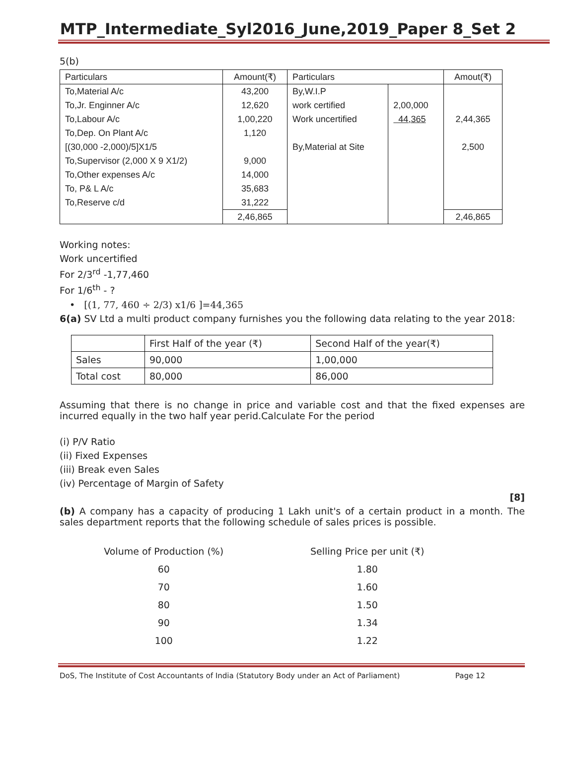MTP_Intermediate_Syl2016_June,2019_Paper 8_Set 2
5(b)
| Particulars | Amount(₹) | Particulars | | Amout(₹) |
| --- | --- | --- | --- | --- |
| To,Material A/c | 43,200 | By,W.I.P | | |
| To,Jr. Enginner A/c | 12,620 | work certified | 2,00,000 | |
| To,Labour A/c | 1,00,220 | Work uncertified | 44,365 | 2,44,365 |
| To,Dep. On Plant A/c | 1,120 | | | |
| [(30,000 -2,000)/5]X1/5 | | By,Material at Site | | 2,500 |
| To,Supervisor (2,000 X 9 X1/2) | 9,000 | | | |
| To,Other expenses A/c | 14,000 | | | |
| To, P& L A/c | 35,683 | | | |
| To,Reserve c/d | 31,222 | | | |
| | 2,46,865 | | | 2,46,865 |
Working notes:
Work uncertified
For 2/3<sup>rd</sup> -1,77,460
For 1/6<sup>th</sup> - ?
• [(1, 77, 460 ÷ 2/3) x1/6 ]=44,365
6(a) SV Ltd a multi product company furnishes you the following data relating to the year 2018:
| | First Half of the year (₹) | Second Half of the year(₹) |
| Sales | 90,000 | 1,00,000 |
| Total cost | 80,000 | 86,000 |
Assuming that there is no change in price and variable cost and that the fixed expenses are incurred equally in the two half year perid.Calculate For the period
(i) P/V Ratio
(ii) Fixed Expenses
(iii) Break even Sales
(iv) Percentage of Margin of Safety
[8]
(b) A company has a capacity of producing 1 Lakh unit's of a certain product in a month. The sales department reports that the following schedule of sales prices is possible.
| Volume of Production (%) | Selling Price per unit (₹) |
| 60 | 1.80 |
| 70 | 1.60 |
| 80 | 1.50 |
| 90 | 1.34 |
| 100 | 1.22 |
DoS, The Institute of Cost Accountants of India (Statutory Body under an Act of Parliament) Page 12